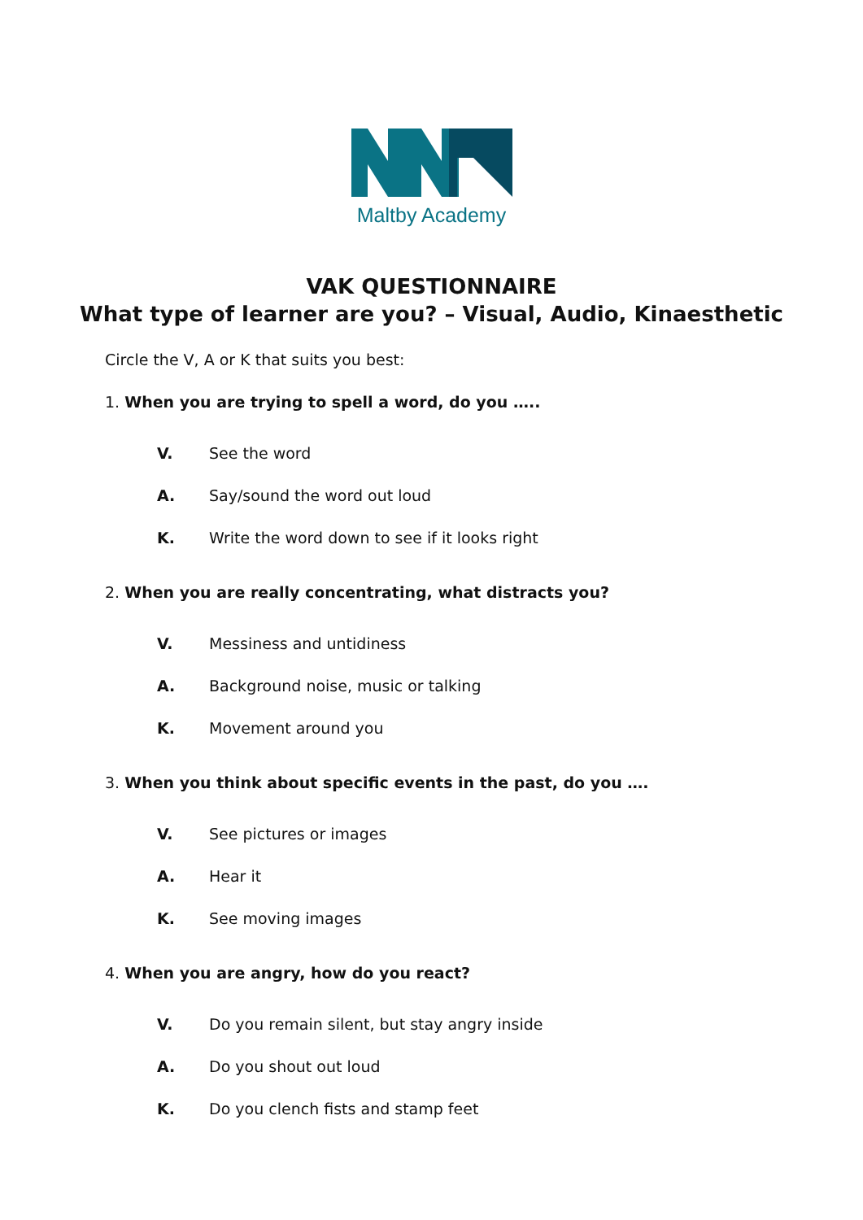Maltby Academy
VAK QUESTIONNAIRE
What type of learner are you? – Visual, Audio, Kinaesthetic
Circle the V, A or K that suits you best:
1. When you are trying to spell a word, do you …..
V. See the word
A. Say/sound the word out loud
K. Write the word down to see if it looks right
2. When you are really concentrating, what distracts you?
V. Messiness and untidiness
A. Background noise, music or talking
K. Movement around you
3. When you think about specific events in the past, do you ….
V. See pictures or images
A. Hear it
K. See moving images
4. When you are angry, how do you react?
V. Do you remain silent, but stay angry inside
A. Do you shout out loud
K. Do you clench fists and stamp feet